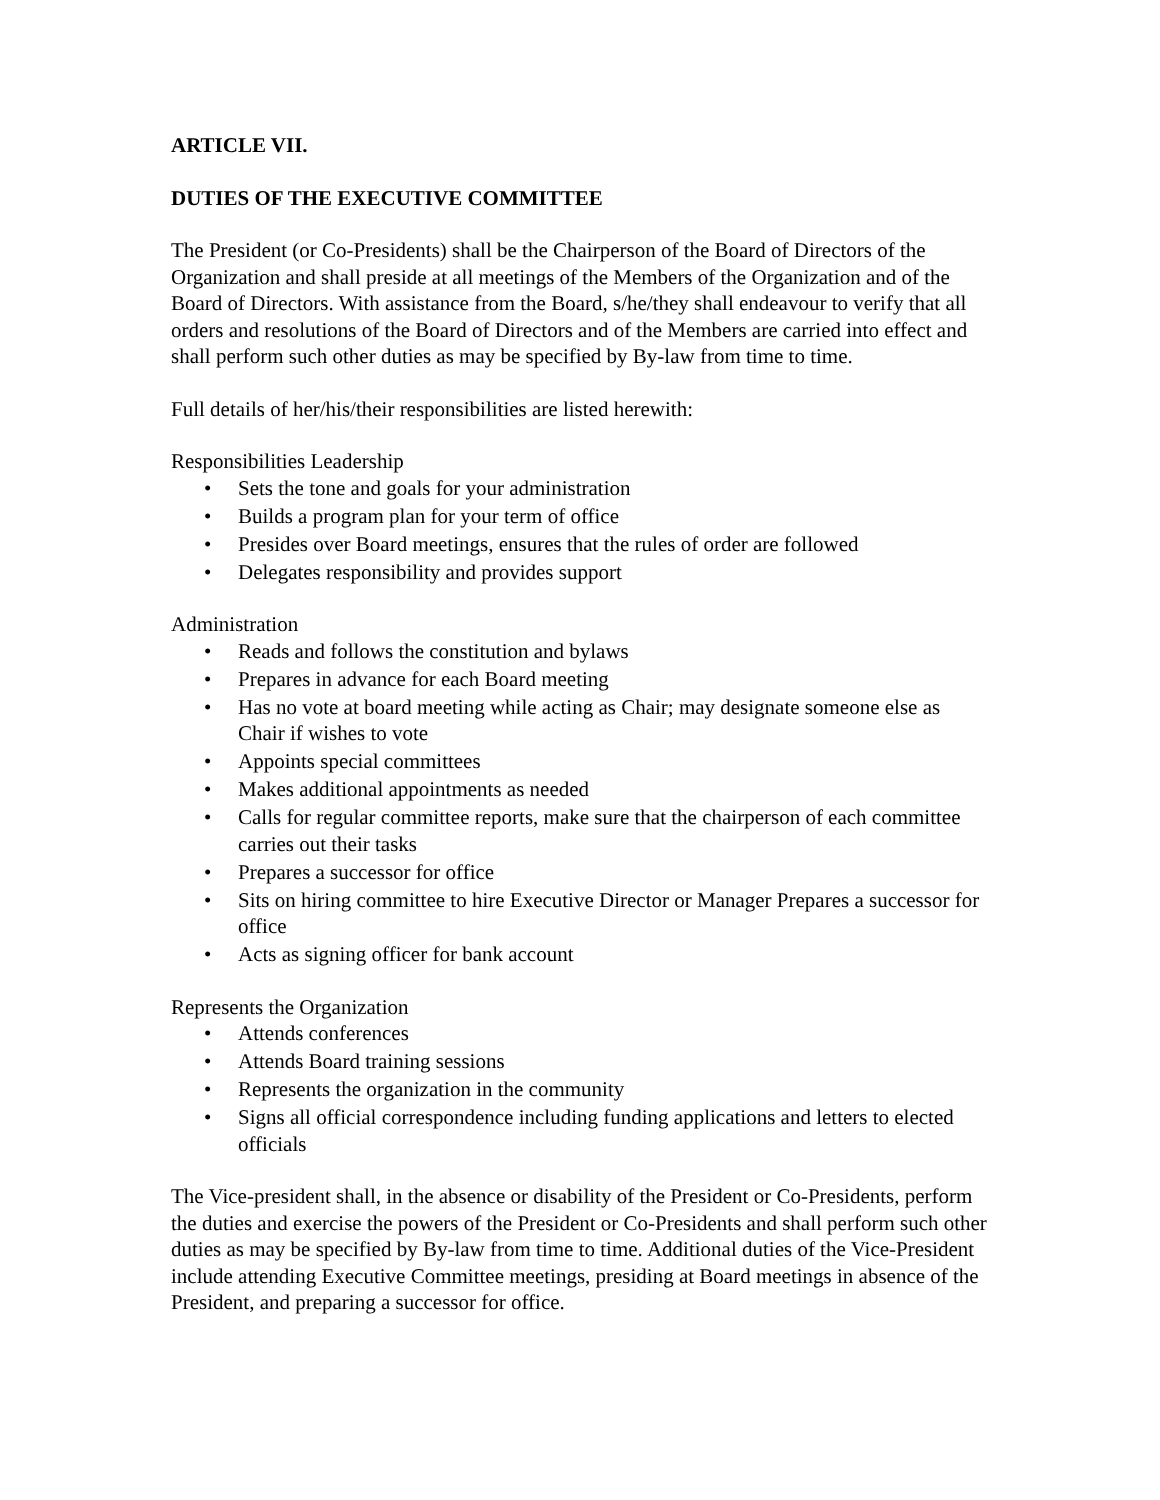ARTICLE VII.
DUTIES OF THE EXECUTIVE COMMITTEE
The President (or Co-Presidents) shall be the Chairperson of the Board of Directors of the Organization and shall preside at all meetings of the Members of the Organization and of the Board of Directors. With assistance from the Board, s/he/they shall endeavour to verify that all orders and resolutions of the Board of Directors and of the Members are carried into effect and shall perform such other duties as may be specified by By-law from time to time.
Full details of her/his/their responsibilities are listed herewith:
Responsibilities Leadership
• Sets the tone and goals for your administration
• Builds a program plan for your term of office
• Presides over Board meetings, ensures that the rules of order are followed
• Delegates responsibility and provides support
Administration
• Reads and follows the constitution and bylaws
• Prepares in advance for each Board meeting
• Has no vote at board meeting while acting as Chair; may designate someone else as Chair if wishes to vote
• Appoints special committees
• Makes additional appointments as needed
• Calls for regular committee reports, make sure that the chairperson of each committee carries out their tasks
• Prepares a successor for office
• Sits on hiring committee to hire Executive Director or Manager Prepares a successor for office
• Acts as signing officer for bank account
Represents the Organization
• Attends conferences
• Attends Board training sessions
• Represents the organization in the community
• Signs all official correspondence including funding applications and letters to elected officials
The Vice-president shall, in the absence or disability of the President or Co-Presidents, perform the duties and exercise the powers of the President or Co-Presidents and shall perform such other duties as may be specified by By-law from time to time. Additional duties of the Vice-President include attending Executive Committee meetings, presiding at Board meetings in absence of the President, and preparing a successor for office.